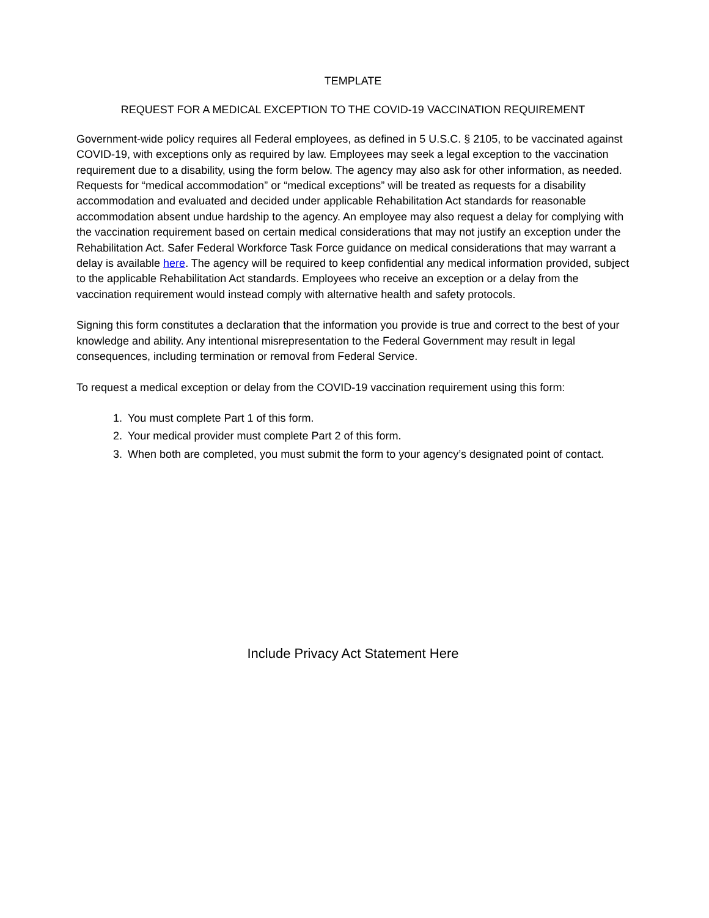TEMPLATE
REQUEST FOR A MEDICAL EXCEPTION TO THE COVID-19 VACCINATION REQUIREMENT
Government-wide policy requires all Federal employees, as defined in 5 U.S.C. § 2105, to be vaccinated against COVID-19, with exceptions only as required by law. Employees may seek a legal exception to the vaccination requirement due to a disability, using the form below. The agency may also ask for other information, as needed. Requests for “medical accommodation” or “medical exceptions” will be treated as requests for a disability accommodation and evaluated and decided under applicable Rehabilitation Act standards for reasonable accommodation absent undue hardship to the agency. An employee may also request a delay for complying with the vaccination requirement based on certain medical considerations that may not justify an exception under the Rehabilitation Act. Safer Federal Workforce Task Force guidance on medical considerations that may warrant a delay is available here. The agency will be required to keep confidential any medical information provided, subject to the applicable Rehabilitation Act standards. Employees who receive an exception or a delay from the vaccination requirement would instead comply with alternative health and safety protocols.
Signing this form constitutes a declaration that the information you provide is true and correct to the best of your knowledge and ability. Any intentional misrepresentation to the Federal Government may result in legal consequences, including termination or removal from Federal Service.
To request a medical exception or delay from the COVID-19 vaccination requirement using this form:
1. You must complete Part 1 of this form.
2. Your medical provider must complete Part 2 of this form.
3. When both are completed, you must submit the form to your agency’s designated point of contact.
Include Privacy Act Statement Here